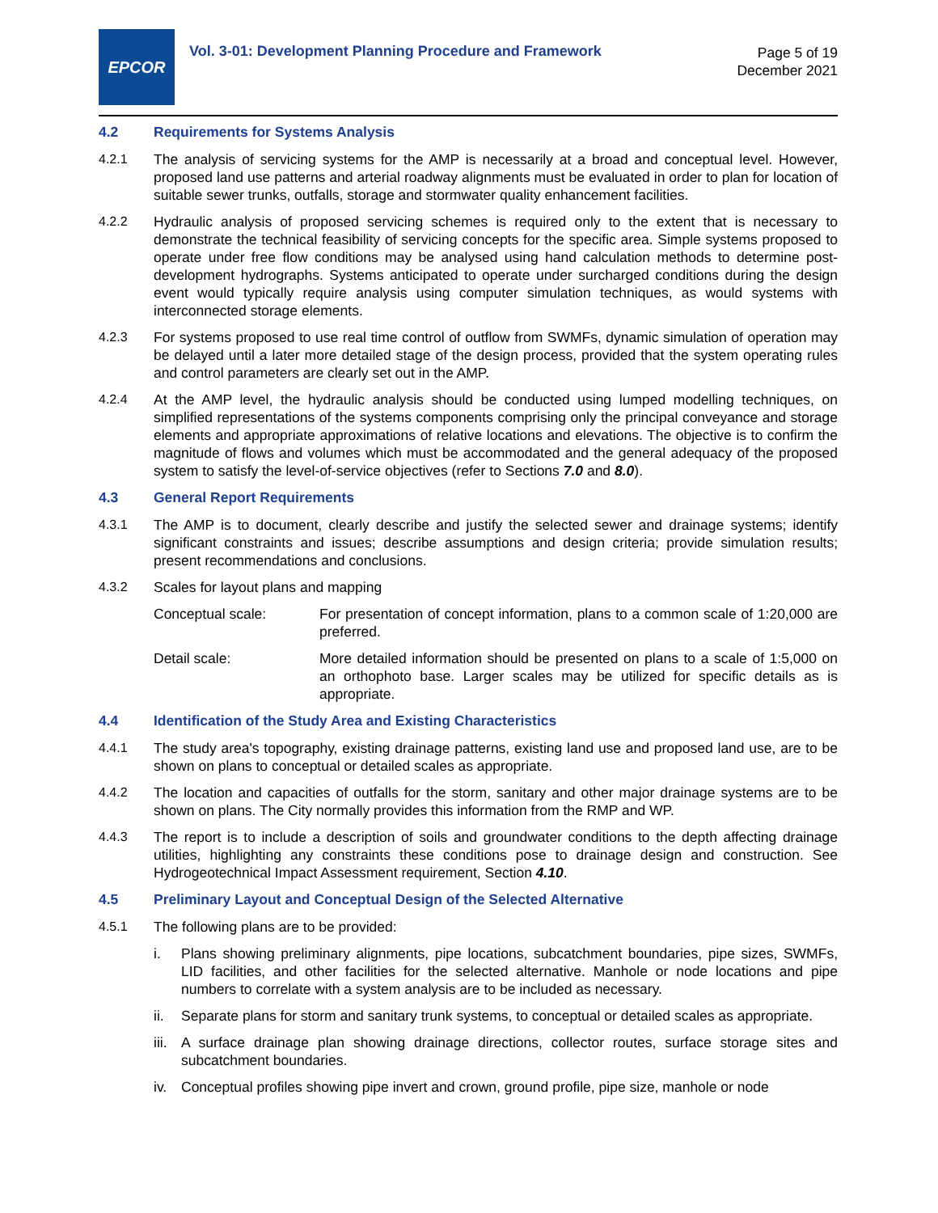EPCOR
Vol. 3-01: Development Planning Procedure and Framework
Page 5 of 19
December 2021
4.2 Requirements for Systems Analysis
4.2.1 The analysis of servicing systems for the AMP is necessarily at a broad and conceptual level. However, proposed land use patterns and arterial roadway alignments must be evaluated in order to plan for location of suitable sewer trunks, outfalls, storage and stormwater quality enhancement facilities.
4.2.2 Hydraulic analysis of proposed servicing schemes is required only to the extent that is necessary to demonstrate the technical feasibility of servicing concepts for the specific area. Simple systems proposed to operate under free flow conditions may be analysed using hand calculation methods to determine post-development hydrographs. Systems anticipated to operate under surcharged conditions during the design event would typically require analysis using computer simulation techniques, as would systems with interconnected storage elements.
4.2.3 For systems proposed to use real time control of outflow from SWMFs, dynamic simulation of operation may be delayed until a later more detailed stage of the design process, provided that the system operating rules and control parameters are clearly set out in the AMP.
4.2.4 At the AMP level, the hydraulic analysis should be conducted using lumped modelling techniques, on simplified representations of the systems components comprising only the principal conveyance and storage elements and appropriate approximations of relative locations and elevations. The objective is to confirm the magnitude of flows and volumes which must be accommodated and the general adequacy of the proposed system to satisfy the level-of-service objectives (refer to Sections 7.0 and 8.0).
4.3 General Report Requirements
4.3.1 The AMP is to document, clearly describe and justify the selected sewer and drainage systems; identify significant constraints and issues; describe assumptions and design criteria; provide simulation results; present recommendations and conclusions.
4.3.2 Scales for layout plans and mapping
Conceptual scale: For presentation of concept information, plans to a common scale of 1:20,000 are preferred.
Detail scale: More detailed information should be presented on plans to a scale of 1:5,000 on an orthophoto base. Larger scales may be utilized for specific details as is appropriate.
4.4 Identification of the Study Area and Existing Characteristics
4.4.1 The study area's topography, existing drainage patterns, existing land use and proposed land use, are to be shown on plans to conceptual or detailed scales as appropriate.
4.4.2 The location and capacities of outfalls for the storm, sanitary and other major drainage systems are to be shown on plans. The City normally provides this information from the RMP and WP.
4.4.3 The report is to include a description of soils and groundwater conditions to the depth affecting drainage utilities, highlighting any constraints these conditions pose to drainage design and construction. See Hydrogeotechnical Impact Assessment requirement, Section 4.10.
4.5 Preliminary Layout and Conceptual Design of the Selected Alternative
4.5.1 The following plans are to be provided:
i. Plans showing preliminary alignments, pipe locations, subcatchment boundaries, pipe sizes, SWMFs, LID facilities, and other facilities for the selected alternative. Manhole or node locations and pipe numbers to correlate with a system analysis are to be included as necessary.
ii. Separate plans for storm and sanitary trunk systems, to conceptual or detailed scales as appropriate.
iii.
A surface drainage plan showing drainage directions, collector routes, surface storage sites and subcatchment boundaries.
iv. Conceptual profiles showing pipe invert and crown, ground profile, pipe size, manhole or node